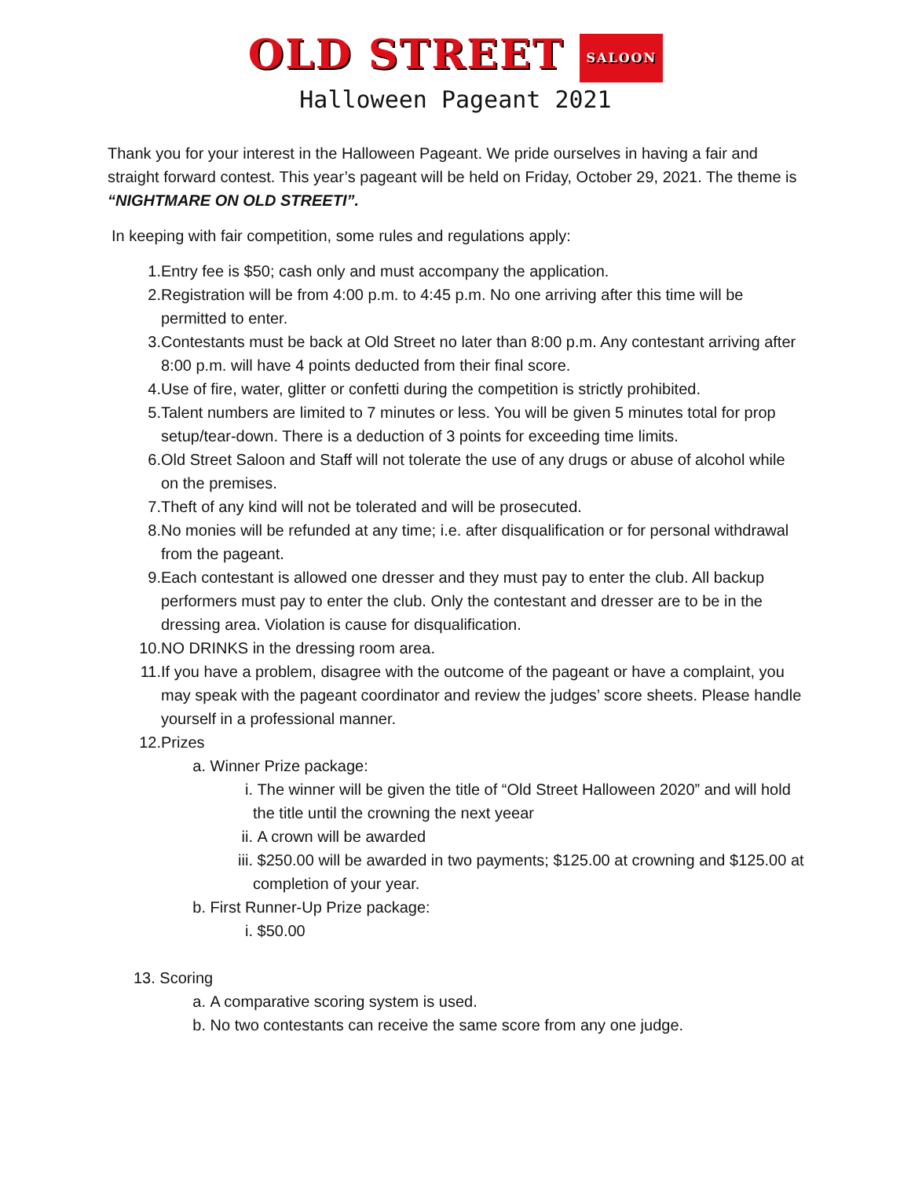OLD STREET SALOON
Halloween Pageant 2021
Thank you for your interest in the Halloween Pageant. We pride ourselves in having a fair and straight forward contest. This year’s pageant will be held on Friday, October 29, 2021. The theme is “NIGHTMARE ON OLD STREETI”.
In keeping with fair competition, some rules and regulations apply:
1. Entry fee is $50; cash only and must accompany the application.
2. Registration will be from 4:00 p.m. to 4:45 p.m. No one arriving after this time will be permitted to enter.
3. Contestants must be back at Old Street no later than 8:00 p.m. Any contestant arriving after 8:00 p.m. will have 4 points deducted from their final score.
4. Use of fire, water, glitter or confetti during the competition is strictly prohibited.
5. Talent numbers are limited to 7 minutes or less. You will be given 5 minutes total for prop setup/tear-down. There is a deduction of 3 points for exceeding time limits.
6. Old Street Saloon and Staff will not tolerate the use of any drugs or abuse of alcohol while on the premises.
7. Theft of any kind will not be tolerated and will be prosecuted.
8. No monies will be refunded at any time; i.e. after disqualification or for personal withdrawal from the pageant.
9. Each contestant is allowed one dresser and they must pay to enter the club. All backup performers must pay to enter the club. Only the contestant and dresser are to be in the dressing area. Violation is cause for disqualification.
10. NO DRINKS in the dressing room area.
11. If you have a problem, disagree with the outcome of the pageant or have a complaint, you may speak with the pageant coordinator and review the judges’ score sheets. Please handle yourself in a professional manner.
12. Prizes
a. Winner Prize package:
i. The winner will be given the title of “Old Street Halloween 2020” and will hold the title until the crowning the next yeear
ii. A crown will be awarded
iii. $250.00 will be awarded in two payments; $125.00 at crowning and $125.00 at completion of your year.
b. First Runner-Up Prize package:
i. $50.00
13. Scoring
a. A comparative scoring system is used.
b. No two contestants can receive the same score from any one judge.